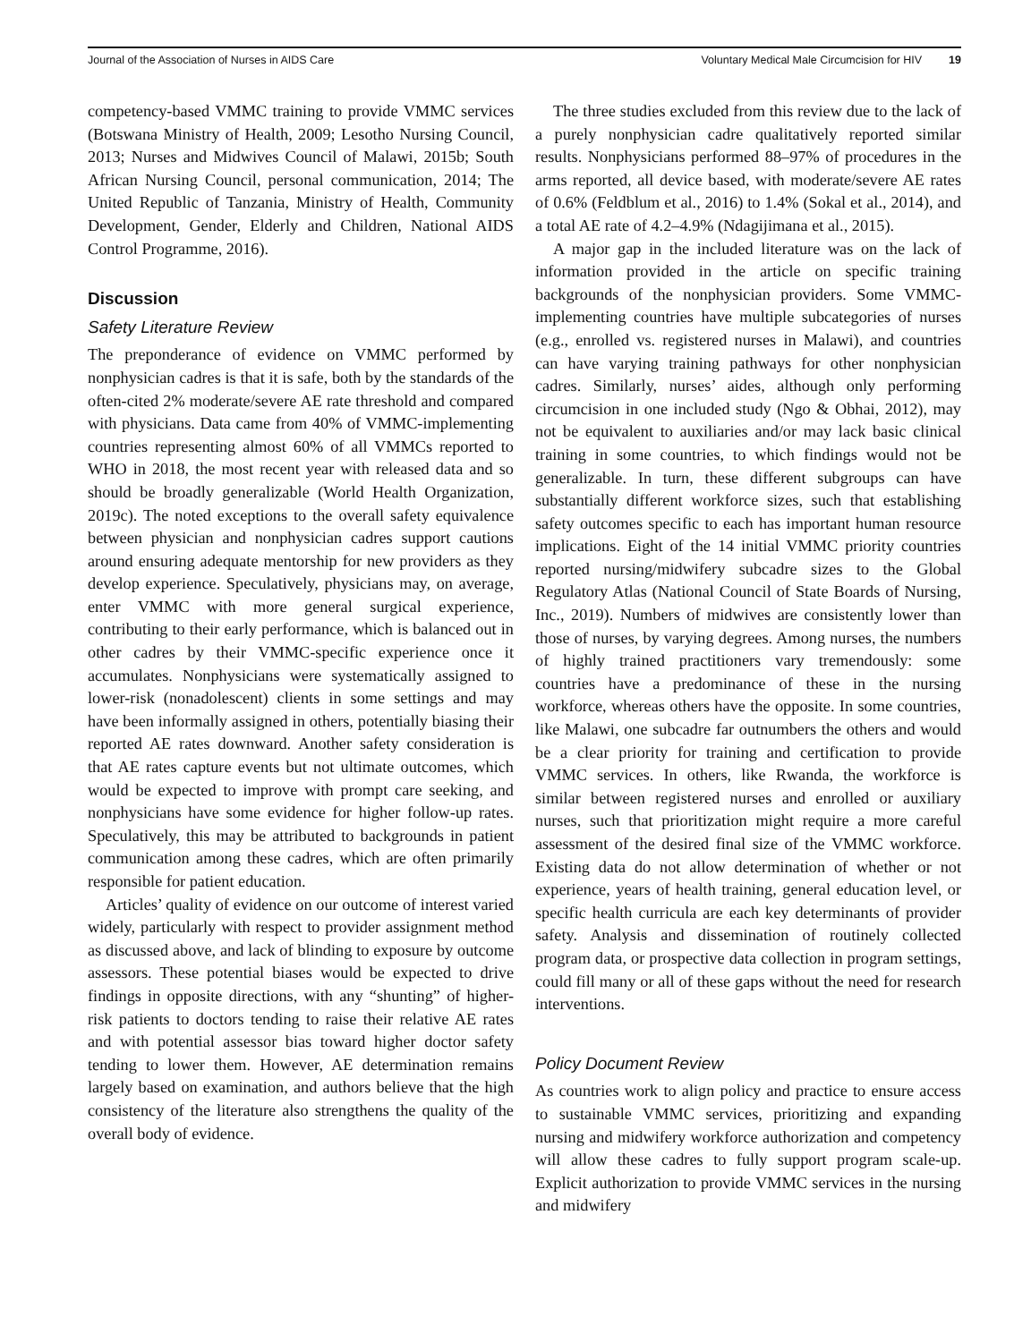Journal of the Association of Nurses in AIDS Care
Voluntary Medical Male Circumcision for HIV 19
competency-based VMMC training to provide VMMC services (Botswana Ministry of Health, 2009; Lesotho Nursing Council, 2013; Nurses and Midwives Council of Malawi, 2015b; South African Nursing Council, personal communication, 2014; The United Republic of Tanzania, Ministry of Health, Community Development, Gender, Elderly and Children, National AIDS Control Programme, 2016).
Discussion
Safety Literature Review
The preponderance of evidence on VMMC performed by nonphysician cadres is that it is safe, both by the standards of the often-cited 2% moderate/severe AE rate threshold and compared with physicians. Data came from 40% of VMMC-implementing countries representing almost 60% of all VMMCs reported to WHO in 2018, the most recent year with released data and so should be broadly generalizable (World Health Organization, 2019c). The noted exceptions to the overall safety equivalence between physician and nonphysician cadres support cautions around ensuring adequate mentorship for new providers as they develop experience. Speculatively, physicians may, on average, enter VMMC with more general surgical experience, contributing to their early performance, which is balanced out in other cadres by their VMMC-specific experience once it accumulates. Nonphysicians were systematically assigned to lower-risk (nonadolescent) clients in some settings and may have been informally assigned in others, potentially biasing their reported AE rates downward. Another safety consideration is that AE rates capture events but not ultimate outcomes, which would be expected to improve with prompt care seeking, and nonphysicians have some evidence for higher follow-up rates. Speculatively, this may be attributed to backgrounds in patient communication among these cadres, which are often primarily responsible for patient education.
Articles’ quality of evidence on our outcome of interest varied widely, particularly with respect to provider assignment method as discussed above, and lack of blinding to exposure by outcome assessors. These potential biases would be expected to drive findings in opposite directions, with any “shunting” of higher-risk patients to doctors tending to raise their relative AE rates and with potential assessor bias toward higher doctor safety tending to lower them. However, AE determination remains largely based on examination, and authors believe that the high consistency of the literature also strengthens the quality of the overall body of evidence.
The three studies excluded from this review due to the lack of a purely nonphysician cadre qualitatively reported similar results. Nonphysicians performed 88–97% of procedures in the arms reported, all device based, with moderate/severe AE rates of 0.6% (Feldblum et al., 2016) to 1.4% (Sokal et al., 2014), and a total AE rate of 4.2–4.9% (Ndagijimana et al., 2015).
A major gap in the included literature was on the lack of information provided in the article on specific training backgrounds of the nonphysician providers. Some VMMC-implementing countries have multiple subcategories of nurses (e.g., enrolled vs. registered nurses in Malawi), and countries can have varying training pathways for other nonphysician cadres. Similarly, nurses’ aides, although only performing circumcision in one included study (Ngo & Obhai, 2012), may not be equivalent to auxiliaries and/or may lack basic clinical training in some countries, to which findings would not be generalizable. In turn, these different subgroups can have substantially different workforce sizes, such that establishing safety outcomes specific to each has important human resource implications. Eight of the 14 initial VMMC priority countries reported nursing/midwifery subcadre sizes to the Global Regulatory Atlas (National Council of State Boards of Nursing, Inc., 2019). Numbers of midwives are consistently lower than those of nurses, by varying degrees. Among nurses, the numbers of highly trained practitioners vary tremendously: some countries have a predominance of these in the nursing workforce, whereas others have the opposite. In some countries, like Malawi, one subcadre far outnumbers the others and would be a clear priority for training and certification to provide VMMC services. In others, like Rwanda, the workforce is similar between registered nurses and enrolled or auxiliary nurses, such that prioritization might require a more careful assessment of the desired final size of the VMMC workforce. Existing data do not allow determination of whether or not experience, years of health training, general education level, or specific health curricula are each key determinants of provider safety. Analysis and dissemination of routinely collected program data, or prospective data collection in program settings, could fill many or all of these gaps without the need for research interventions.
Policy Document Review
As countries work to align policy and practice to ensure access to sustainable VMMC services, prioritizing and expanding nursing and midwifery workforce authorization and competency will allow these cadres to fully support program scale-up. Explicit authorization to provide VMMC services in the nursing and midwifery